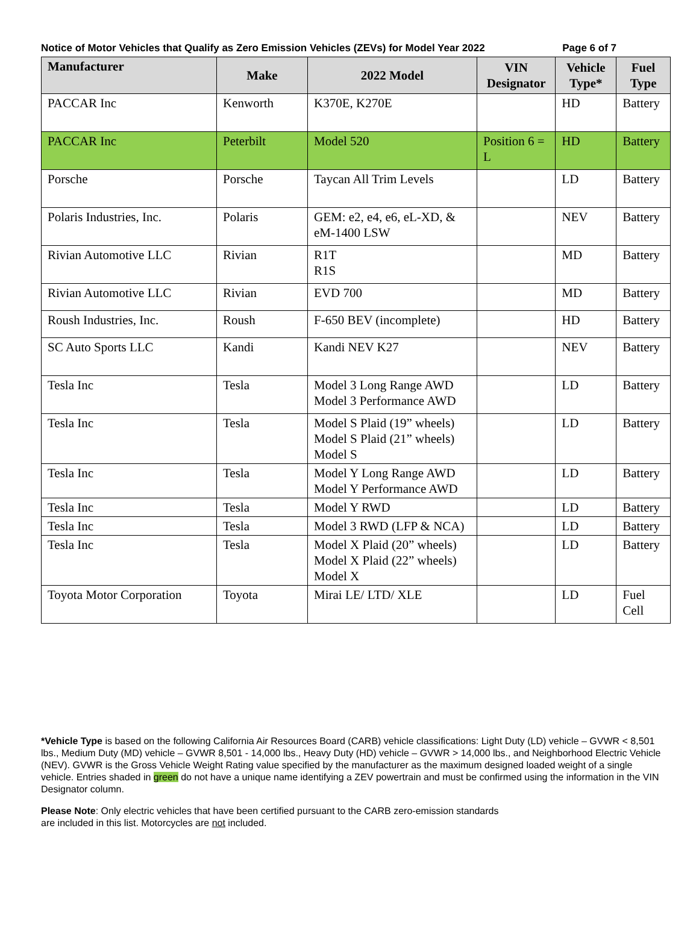Notice of Motor Vehicles that Qualify as Zero Emission Vehicles (ZEVs) for Model Year 2022 Page 6 of 7
| Manufacturer | Make | 2022 Model | VIN Designator | Vehicle Type* | Fuel Type |
| --- | --- | --- | --- | --- | --- |
| PACCAR Inc | Kenworth | K370E, K270E | | HD | Battery |
| PACCAR Inc | Peterbilt | Model 520 | Position 6 = L | HD | Battery |
| Porsche | Porsche | Taycan All Trim Levels | | LD | Battery |
| Polaris Industries, Inc. | Polaris | GEM: e2, e4, e6, eL-XD, & eM-1400 LSW | | NEV | Battery |
| Rivian Automotive LLC | Rivian | R1T R1S | | MD | Battery |
| Rivian Automotive LLC | Rivian | EVD 700 | | MD | Battery |
| Roush Industries, Inc. | Roush | F-650 BEV (incomplete) | | HD | Battery |
| SC Auto Sports LLC | Kandi | Kandi NEV K27 | | NEV | Battery |
| Tesla Inc | Tesla | Model 3 Long Range AWD Model 3 Performance AWD | | LD | Battery |
| Tesla Inc | Tesla | Model S Plaid (19” wheels) Model S Plaid (21” wheels) Model S | | LD | Battery |
| Tesla Inc | Tesla | Model Y Long Range AWD Model Y Performance AWD | | LD | Battery |
| Tesla Inc | Tesla | Model Y RWD | | LD | Battery |
| Tesla Inc | Tesla | Model 3 RWD (LFP & NCA) | | LD | Battery |
| Tesla Inc | Tesla | Model X Plaid (20” wheels) Model X Plaid (22” wheels) Model X | | LD | Battery |
| Toyota Motor Corporation | Toyota | Mirai LE/ LTD/ XLE | | LD | Fuel Cell |
*Vehicle Type is based on the following California Air Resources Board (CARB) vehicle classifications: Light Duty (LD) vehicle – GVWR < 8,501 lbs., Medium Duty (MD) vehicle – GVWR 8,501 - 14,000 lbs., Heavy Duty (HD) vehicle – GVWR > 14,000 lbs., and Neighborhood Electric Vehicle (NEV). GVWR is the Gross Vehicle Weight Rating value specified by the manufacturer as the maximum designed loaded weight of a single vehicle. Entries shaded in green do not have a unique name identifying a ZEV powertrain and must be confirmed using the information in the VIN Designator column.
Please Note: Only electric vehicles that have been certified pursuant to the CARB zero-emission standards
are included in this list. Motorcycles are not included.